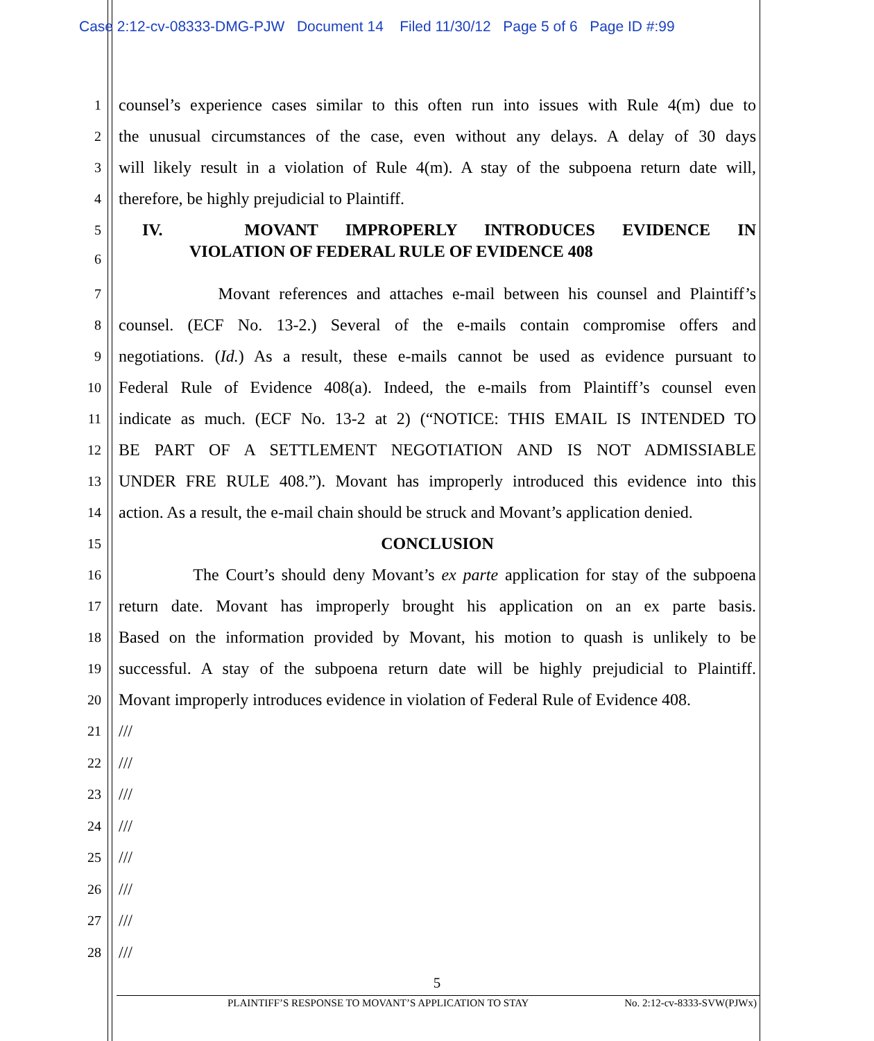Case 2:12-cv-08333-DMG-PJW Document 14 Filed 11/30/12 Page 5 of 6 Page ID #:99
1 counsel’s experience cases similar to this often run into issues with Rule 4(m) due to
2 the unusual circumstances of the case, even without any delays. A delay of 30 days
3 will likely result in a violation of Rule 4(m). A stay of the subpoena return date will,
4 therefore, be highly prejudicial to Plaintiff.
5 IV. MOVANT IMPROPERLY INTRODUCES EVIDENCE IN
6 VIOLATION OF FEDERAL RULE OF EVIDENCE 408
7 Movant references and attaches e-mail between his counsel and Plaintiff’s
8 counsel. (ECF No. 13-2.) Several of the e-mails contain compromise offers and
9 negotiations. (Id.) As a result, these e-mails cannot be used as evidence pursuant to
10 Federal Rule of Evidence 408(a). Indeed, the e-mails from Plaintiff’s counsel even
11 indicate as much. (ECF No. 13-2 at 2) (“NOTICE: THIS EMAIL IS INTENDED TO
12 BE PART OF A SETTLEMENT NEGOTIATION AND IS NOT ADMISSIABLE
13 UNDER FRE RULE 408.”). Movant has improperly introduced this evidence into this
14 action. As a result, the e-mail chain should be struck and Movant’s application denied.
15 CONCLUSION
16 The Court’s should deny Movant’s ex parte application for stay of the subpoena
17 return date. Movant has improperly brought his application on an ex parte basis.
18 Based on the information provided by Movant, his motion to quash is unlikely to be
19 successful. A stay of the subpoena return date will be highly prejudicial to Plaintiff.
20 Movant improperly introduces evidence in violation of Federal Rule of Evidence 408.
21 ///
22 ///
23 ///
24 ///
25 ///
26 ///
27 ///
28 ///
5
PLAINTIFF’S RESPONSE TO MOVANT’S APPLICATION TO STAY No. 2:12-cv-8333-SVW(PJWx)